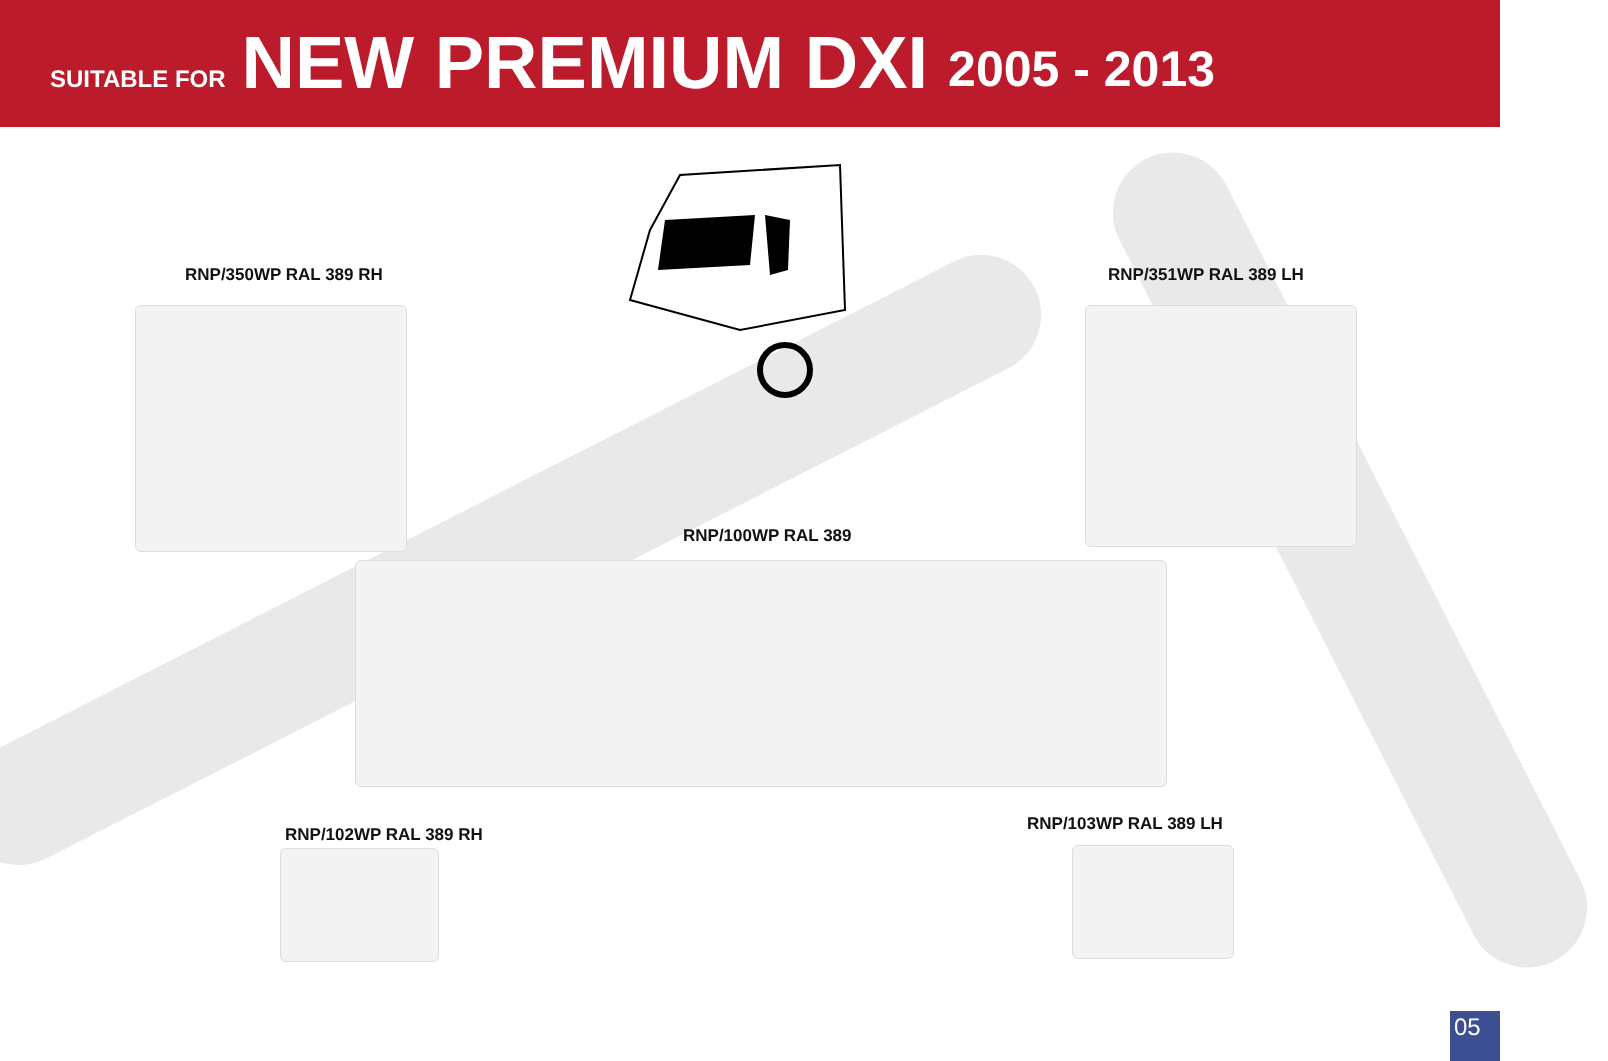SUITABLE FOR NEW PREMIUM DXI 2005 - 2013
RNP/350WP RAL 389 RH RNP/351WP RAL 389 LH
RNP/100WP RAL 389
RNP/102WP RAL 389 RH
RNP/103WP RAL 389 LH
05